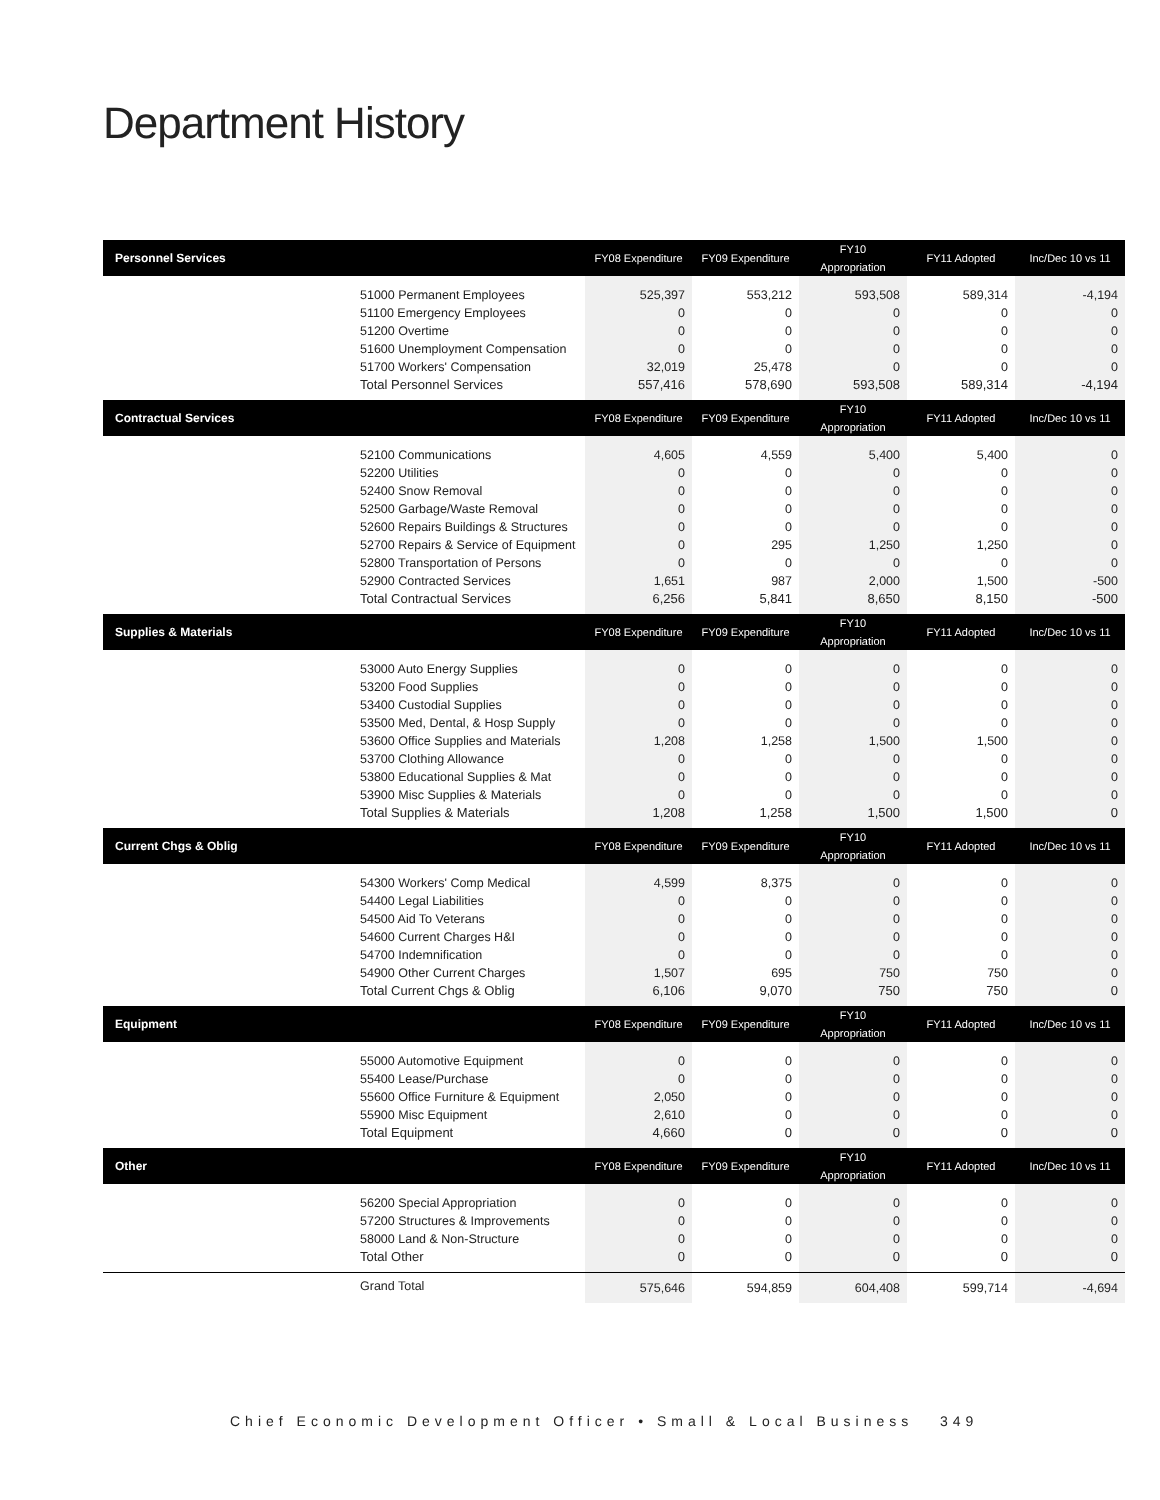Department History
| Personnel Services | | FY08 Expenditure | FY09 Expenditure | FY10 Appropriation | FY11 Adopted | Inc/Dec 10 vs 11 |
| --- | --- | --- | --- | --- | --- | --- |
| | 51000 Permanent Employees 51100 Emergency Employees 51200 Overtime 51600 Unemployment Compensation 51700 Workers' Compensation | 525,397 0 0 0 32,019 | 553,212 0 0 0 25,478 | 593,508 0 0 0 0 | 589,314 0 0 0 0 | -4,194 0 0 0 0 |
| | Total Personnel Services | 557,416 | 578,690 | 593,508 | 589,314 | -4,194 |
| Contractual Services | | FY08 Expenditure | FY09 Expenditure | FY10 Appropriation | FY11 Adopted | Inc/Dec 10 vs 11 |
| | 52100 Communications 52200 Utilities 52400 Snow Removal 52500 Garbage/Waste Removal 52600 Repairs Buildings & Structures 52700 Repairs & Service of Equipment 52800 Transportation of Persons 52900 Contracted Services | 4,605 0 0 0 0 0 0 1,651 | 4,559 0 0 0 0 295 0 987 | 5,400 0 0 0 0 1,250 0 2,000 | 5,400 0 0 0 0 1,250 0 1,500 | 0 0 0 0 0 0 0 -500 |
| | Total Contractual Services | 6,256 | 5,841 | 8,650 | 8,150 | -500 |
| Supplies & Materials | | FY08 Expenditure | FY09 Expenditure | FY10 Appropriation | FY11 Adopted | Inc/Dec 10 vs 11 |
| | 53000 Auto Energy Supplies 53200 Food Supplies 53400 Custodial Supplies 53500 Med, Dental, & Hosp Supply 53600 Office Supplies and Materials 53700 Clothing Allowance 53800 Educational Supplies & Mat 53900 Misc Supplies & Materials | 0 0 0 0 1,208 0 0 0 | 0 0 0 0 1,258 0 0 0 | 0 0 0 0 1,500 0 0 0 | 0 0 0 0 1,500 0 0 0 | 0 0 0 0 0 0 0 0 |
| | Total Supplies & Materials | 1,208 | 1,258 | 1,500 | 1,500 | 0 |
| Current Chgs & Oblig | | FY08 Expenditure | FY09 Expenditure | FY10 Appropriation | FY11 Adopted | Inc/Dec 10 vs 11 |
| | 54300 Workers' Comp Medical 54400 Legal Liabilities 54500 Aid To Veterans 54600 Current Charges H&I 54700 Indemnification 54900 Other Current Charges | 4,599 0 0 0 0 1,507 | 8,375 0 0 0 0 695 | 0 0 0 0 0 750 | 0 0 0 0 0 750 | 0 0 0 0 0 0 |
| | Total Current Chgs & Oblig | 6,106 | 9,070 | 750 | 750 | 0 |
| Equipment | | FY08 Expenditure | FY09 Expenditure | FY10 Appropriation | FY11 Adopted | Inc/Dec 10 vs 11 |
| | 55000 Automotive Equipment 55400 Lease/Purchase 55600 Office Furniture & Equipment 55900 Misc Equipment | 0 0 2,050 2,610 | 0 0 0 0 | 0 0 0 0 | 0 0 0 0 | 0 0 0 0 |
| | Total Equipment | 4,660 | 0 | 0 | 0 | 0 |
| Other | | FY08 Expenditure | FY09 Expenditure | FY10 Appropriation | FY11 Adopted | Inc/Dec 10 vs 11 |
| | 56200 Special Appropriation 57200 Structures & Improvements 58000 Land & Non-Structure | 0 0 0 | 0 0 0 | 0 0 0 | 0 0 0 | 0 0 0 |
| | Total Other | 0 | 0 | 0 | 0 | 0 |
| | Grand Total | 575,646 | 594,859 | 604,408 | 599,714 | -4,694 |
Chief Economic Development Officer • Small & Local Business 349